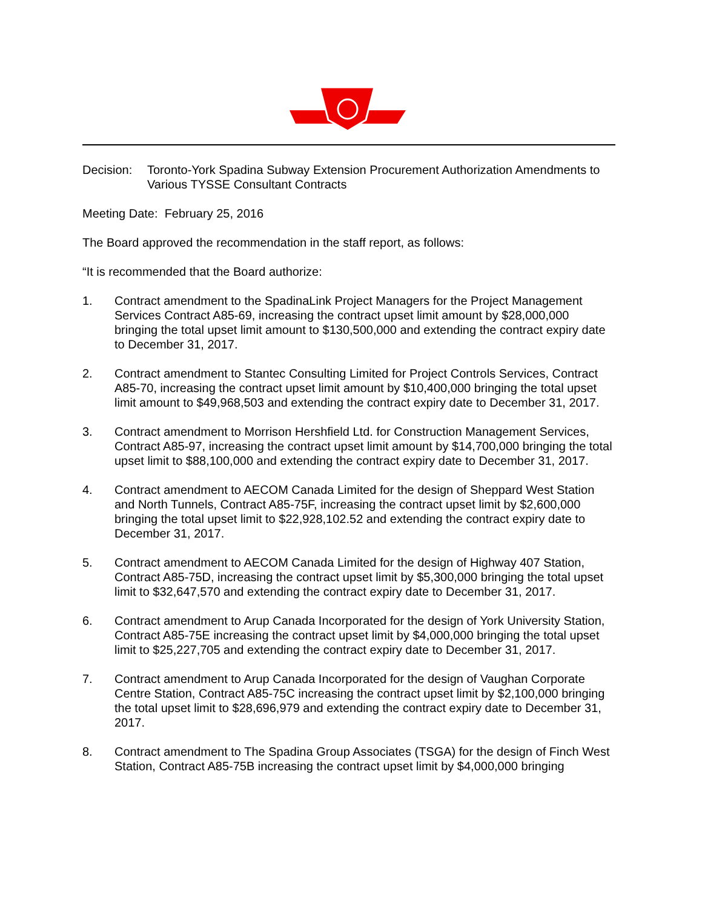Decision:
Toronto-York Spadina Subway Extension Procurement Authorization Amendments to Various TYSSE Consultant Contracts
Meeting Date: February 25, 2016
The Board approved the recommendation in the staff report, as follows:
“It is recommended that the Board authorize:
1. Contract amendment to the SpadinaLink Project Managers for the Project Management Services Contract A85-69, increasing the contract upset limit amount by $28,000,000 bringing the total upset limit amount to $130,500,000 and extending the contract expiry date to December 31, 2017.
2. Contract amendment to Stantec Consulting Limited for Project Controls Services, Contract A85-70, increasing the contract upset limit amount by $10,400,000 bringing the total upset limit amount to $49,968,503 and extending the contract expiry date to December 31, 2017.
3. Contract amendment to Morrison Hershfield Ltd. for Construction Management Services, Contract A85-97, increasing the contract upset limit amount by $14,700,000 bringing the total upset limit to $88,100,000 and extending the contract expiry date to December 31, 2017.
4. Contract amendment to AECOM Canada Limited for the design of Sheppard West Station and North Tunnels, Contract A85-75F, increasing the contract upset limit by $2,600,000 bringing the total upset limit to $22,928,102.52 and extending the contract expiry date to December 31, 2017.
5. Contract amendment to AECOM Canada Limited for the design of Highway 407 Station, Contract A85-75D, increasing the contract upset limit by $5,300,000 bringing the total upset limit to $32,647,570 and extending the contract expiry date to December 31, 2017.
6. Contract amendment to Arup Canada Incorporated for the design of York University Station, Contract A85-75E increasing the contract upset limit by $4,000,000 bringing the total upset limit to $25,227,705 and extending the contract expiry date to December 31, 2017.
7. Contract amendment to Arup Canada Incorporated for the design of Vaughan Corporate Centre Station, Contract A85-75C increasing the contract upset limit by $2,100,000 bringing the total upset limit to $28,696,979 and extending the contract expiry date to December 31, 2017.
8. Contract amendment to The Spadina Group Associates (TSGA) for the design of Finch West Station, Contract A85-75B increasing the contract upset limit by $4,000,000 bringing